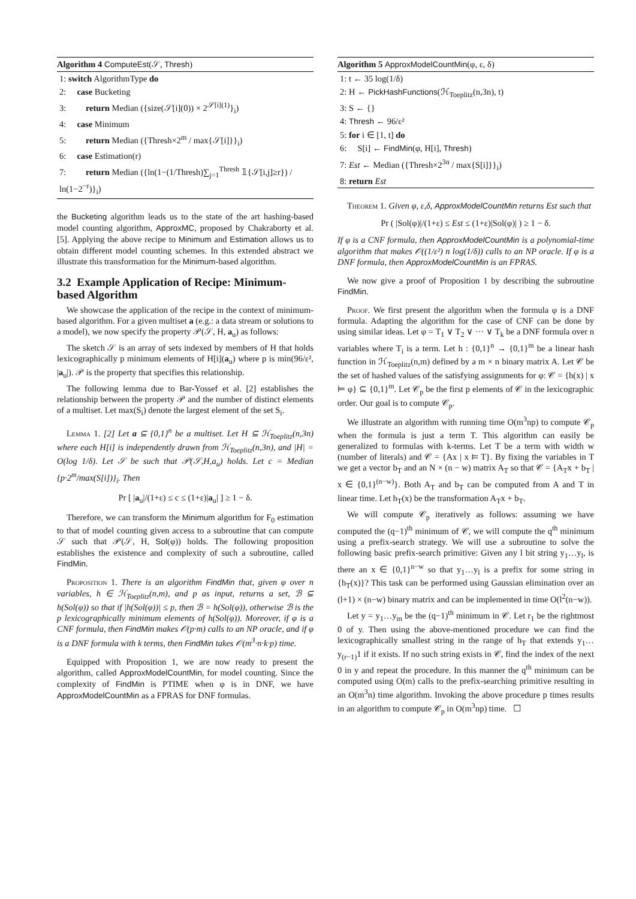Algorithm 4 ComputeEst(𝒮, Thresh)
1: switch AlgorithmType do
2: case Bucketing
3: return Median ({size(𝒮[i](0)) × 2<sup>𝒮[i](1)</sup>}<sub>i</sub>)
4: case Minimum
5: return Median ({Thresh×2<sup>m</sup> / max{𝒮[i]}}<sub>i</sub>)
6: case Estimation(r)
7: return Median ({ln(1−(1/Thresh)∑<sub>j=1</sub><sup>Thresh</sup> 𝟙{𝒮[i,j]≥r}) / ln(1−2<sup>−r</sup>)}<sub>i</sub>)
the Bucketing algorithm leads us to the state of the art hashing-based model counting algorithm, ApproxMC, proposed by Chakraborty et al. [5]. Applying the above recipe to Minimum and Estimation allows us to obtain different model counting schemes. In this extended abstract we illustrate this transformation for the Minimum-based algorithm.
3.2 Example Application of Recipe: Minimum-based Algorithm
We showcase the application of the recipe in the context of minimum-based algorithm. For a given multiset a (e.g.: a data stream or solutions to a model), we now specify the property 𝒫(𝒮, H, a<sub>u</sub>) as follows:
The sketch 𝒮 is an array of sets indexed by members of H that holds lexicographically p minimum elements of H[i](a<sub>u</sub>) where p is min(96/ε², |a<sub>u</sub>|). 𝒫 is the property that specifies this relationship.
The following lemma due to Bar-Yossef et al. [2] establishes the relationship between the property 𝒫 and the number of distinct elements of a multiset. Let max(S<sub>i</sub>) denote the largest element of the set S<sub>i</sub>.
Lemma 1. [2] Let a ⊆ {0,1}<sup>n</sup> be a multiset. Let H ⊆ ℋ<sub>Toeplitz</sub>(n,3n) where each H[i] is independently drawn from ℋ<sub>Toeplitz</sub>(n,3n), and |H| = O(log 1/δ). Let 𝒮 be such that 𝒫(𝒮,H,a<sub>u</sub>) holds. Let c = Median {p·2<sup>m</sup>/max(S[i])}<sub>i</sub>. Then
Pr [ |a<sub>u</sub>|/(1+ε) ≤ c ≤ (1+ε)|a<sub>u</sub>| ] ≥ 1 − δ.
Therefore, we can transform the Minimum algorithm for F<sub>0</sub> estimation to that of model counting given access to a subroutine that can compute 𝒮 such that 𝒫(𝒮, H, Sol(φ)) holds. The following proposition establishes the existence and complexity of such a subroutine, called FindMin.
Proposition 1. There is an algorithm FindMin that, given φ over n variables, h ∈ ℋ<sub>Toeplitz</sub>(n,m), and p as input, returns a set, ℬ ⊆ h(Sol(φ)) so that if |h(Sol(φ))| ≤ p, then ℬ = h(Sol(φ)), otherwise ℬ is the p lexicographically minimum elements of h(Sol(φ)). Moreover, if φ is a CNF formula, then FindMin makes 𝒪(p·m) calls to an NP oracle, and if φ is a DNF formula with k terms, then FindMin takes 𝒪(m<sup>3</sup>·n·k·p) time.
Equipped with Proposition 1, we are now ready to present the algorithm, called ApproxModelCountMin, for model counting. Since the complexity of FindMin is PTIME when φ is in DNF, we have ApproxModelCountMin as a FPRAS for DNF formulas.
Algorithm 5 ApproxModelCountMin(φ, ε, δ)
1: t ← 35 log(1/δ)
2: H ← PickHashFunctions(ℋ<sub>Toeplitz</sub>(n,3n), t)
3: S ← {}
4: Thresh ← 96/ε²
5: for i ∈ [1, t] do
6: S[i] ← FindMin(φ, H[i], Thresh)
7: Est ← Median ({Thresh×2<sup>3n</sup> / max{S[i]}}<sub>i</sub>)
8: return Est
Theorem 1. Given φ, ε,δ, ApproxModelCountMin returns Est such that
Pr ( |Sol(φ)|/(1+ε) ≤ Est ≤ (1+ε)|Sol(φ)| ) ≥ 1 − δ.
If φ is a CNF formula, then ApproxModelCountMin is a polynomial-time algorithm that makes 𝒪((1/ε²) n log(1/δ)) calls to an NP oracle. If φ is a DNF formula, then ApproxModelCountMin is an FPRAS.
We now give a proof of Proposition 1 by describing the subroutine FindMin.
Proof. We first present the algorithm when the formula φ is a DNF formula. Adapting the algorithm for the case of CNF can be done by using similar ideas. Let φ = T<sub>1</sub> ∨ T<sub>2</sub> ∨ ··· ∨ T<sub>k</sub> be a DNF formula over n variables where T<sub>i</sub> is a term. Let h : {0,1}<sup>n</sup> → {0,1}<sup>m</sup> be a linear hash function in ℋ<sub>Toeplitz</sub>(n,m) defined by a m × n binary matrix A. Let 𝒞 be the set of hashed values of the satisfying assignments for φ: 𝒞 = {h(x) | x ⊨ φ} ⊆ {0,1}<sup>m</sup>. Let 𝒞<sub>p</sub> be the first p elements of 𝒞 in the lexicographic order. Our goal is to compute 𝒞<sub>p</sub>.
We illustrate an algorithm with running time O(m<sup>3</sup>np) to compute 𝒞<sub>p</sub> when the formula is just a term T. This algorithm can easily be generalized to formulas with k-terms. Let T be a term with width w (number of literals) and 𝒞 = {Ax | x ⊨ T}. By fixing the variables in T we get a vector b<sub>T</sub> and an N × (n − w) matrix A<sub>T</sub> so that 𝒞 = {A<sub>T</sub>x + b<sub>T</sub> | x ∈ {0,1}<sup>(n−w)</sup>}. Both A<sub>T</sub> and b<sub>T</sub> can be computed from A and T in linear time. Let h<sub>T</sub>(x) be the transformation A<sub>T</sub>x + b<sub>T</sub>.
We will compute 𝒞<sub>p</sub> iteratively as follows: assuming we have computed the (q−1)<sup>th</sup> minimum of 𝒞, we will compute the q<sup>th</sup> minimum using a prefix-search strategy. We will use a subroutine to solve the following basic prefix-search primitive: Given any l bit string y<sub>1</sub>…y<sub>l</sub>, is there an x ∈ {0,1}<sup>n−w</sup> so that y<sub>1</sub>…y<sub>l</sub> is a prefix for some string in {h<sub>T</sub>(x)}? This task can be performed using Gaussian elimination over an (l+1) × (n−w) binary matrix and can be implemented in time O(l<sup>2</sup>(n−w)).
Let y = y<sub>1</sub>…y<sub>m</sub> be the (q−1)<sup>th</sup> minimum in 𝒞. Let r<sub>1</sub> be the rightmost 0 of y. Then using the above-mentioned procedure we can find the lexicographically smallest string in the range of h<sub>T</sub> that extends y<sub>1</sub>…y<sub>(r−1)</sub>1 if it exists. If no such string exists in 𝒞, find the index of the next 0 in y and repeat the procedure. In this manner the q<sup>th</sup> minimum can be computed using O(m) calls to the prefix-searching primitive resulting in an O(m<sup>3</sup>n) time algorithm. Invoking the above procedure p times results in an algorithm to compute 𝒞<sub>p</sub> in O(m<sup>3</sup>np) time. ☐